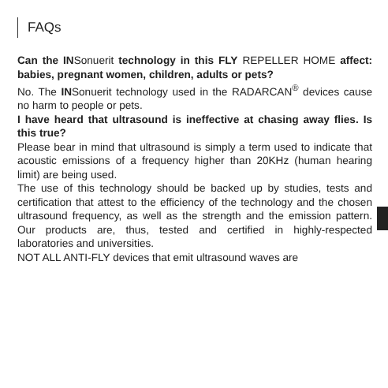FAQs
Can the INSonuerit technology in this FLY REPELLER HOME affect: babies, pregnant women, children, adults or pets?
No. The INSonuerit technology used in the RADARCAN<sup>®</sup> devices cause no harm to people or pets.
I have heard that ultrasound is ineffective at chasing away flies. Is this true?
Please bear in mind that ultrasound is simply a term used to indicate that acoustic emissions of a frequency higher than 20KHz (human hearing limit) are being used.
The use of this technology should be backed up by studies, tests and certification that attest to the efficiency of the technology and the chosen ultrasound frequency, as well as the strength and the emission pattern. Our products are, thus, tested and certified in highly-respected laboratories and universities.
NOT ALL ANTI-FLY devices that emit ultrasound waves are